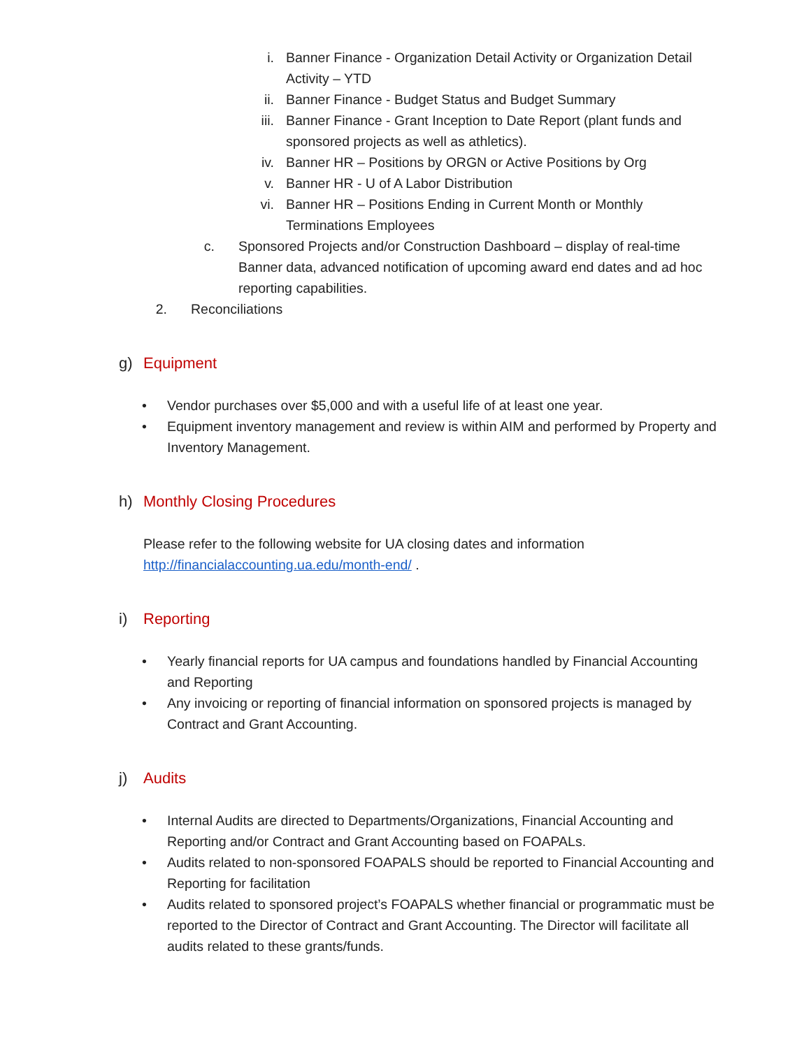i. Banner Finance - Organization Detail Activity or Organization Detail Activity – YTD
ii. Banner Finance - Budget Status and Budget Summary
iii. Banner Finance - Grant Inception to Date Report (plant funds and sponsored projects as well as athletics).
iv. Banner HR – Positions by ORGN or Active Positions by Org
v. Banner HR - U of A Labor Distribution
vi. Banner HR – Positions Ending in Current Month or Monthly Terminations Employees
c. Sponsored Projects and/or Construction Dashboard – display of real-time Banner data, advanced notification of upcoming award end dates and ad hoc reporting capabilities.
2. Reconciliations
g) Equipment
• Vendor purchases over $5,000 and with a useful life of at least one year.
• Equipment inventory management and review is within AIM and performed by Property and Inventory Management.
h) Monthly Closing Procedures
Please refer to the following website for UA closing dates and information
http://financialaccounting.ua.edu/month-end/ .
i) Reporting
• Yearly financial reports for UA campus and foundations handled by Financial Accounting and Reporting
• Any invoicing or reporting of financial information on sponsored projects is managed by Contract and Grant Accounting.
j) Audits
• Internal Audits are directed to Departments/Organizations, Financial Accounting and Reporting and/or Contract and Grant Accounting based on FOAPALs.
• Audits related to non-sponsored FOAPALS should be reported to Financial Accounting and Reporting for facilitation
• Audits related to sponsored project’s FOAPALS whether financial or programmatic must be reported to the Director of Contract and Grant Accounting. The Director will facilitate all audits related to these grants/funds.